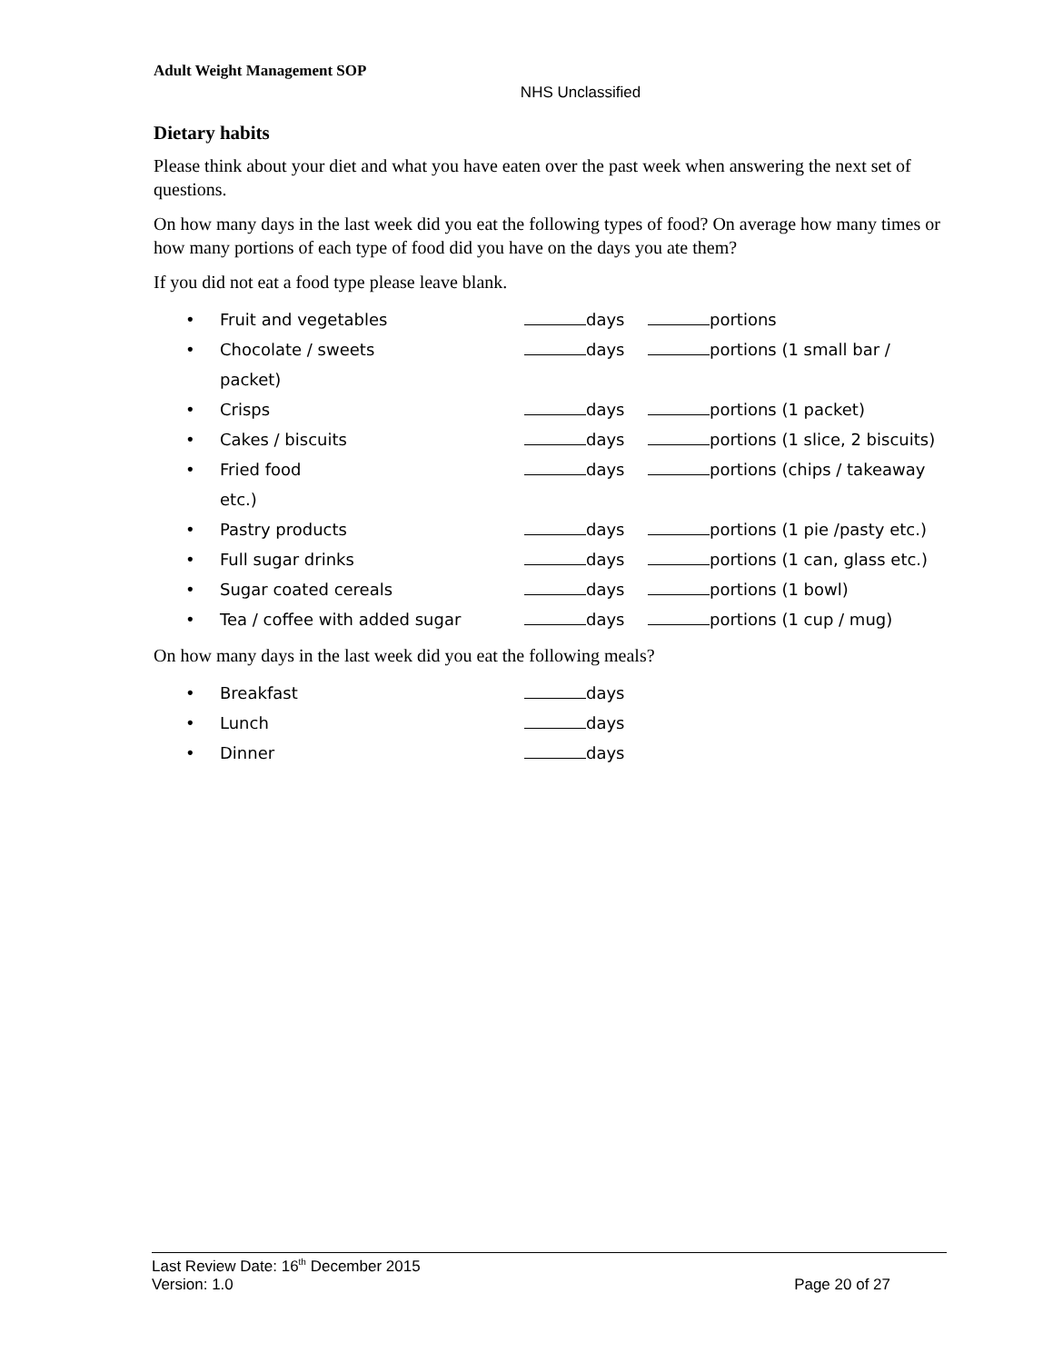Adult Weight Management SOP
NHS Unclassified
Dietary habits
Please think about your diet and what you have eaten over the past week when answering the next set of questions.
On how many days in the last week did you eat the following types of food? On average how many times or how many portions of each type of food did you have on the days you ate them?
If you did not eat a food type please leave blank.
• Fruit and vegetables days portions
• Chocolate / sweets days portions (1 small bar /
packet)
• Crisps days portions (1 packet)
• Cakes / biscuits days portions (1 slice, 2 biscuits)
• Fried food days portions (chips / takeaway
etc.)
• Pastry products days portions (1 pie /pasty etc.)
• Full sugar drinks days portions (1 can, glass etc.)
• Sugar coated cereals days portions (1 bowl)
• Tea / coffee with added sugar days portions (1 cup / mug)
On how many days in the last week did you eat the following meals?
• Breakfast days
• Lunch days
• Dinner days
Last Review Date: 16<sup>th</sup> December 2015
Version: 1.0 Page 20 of 27